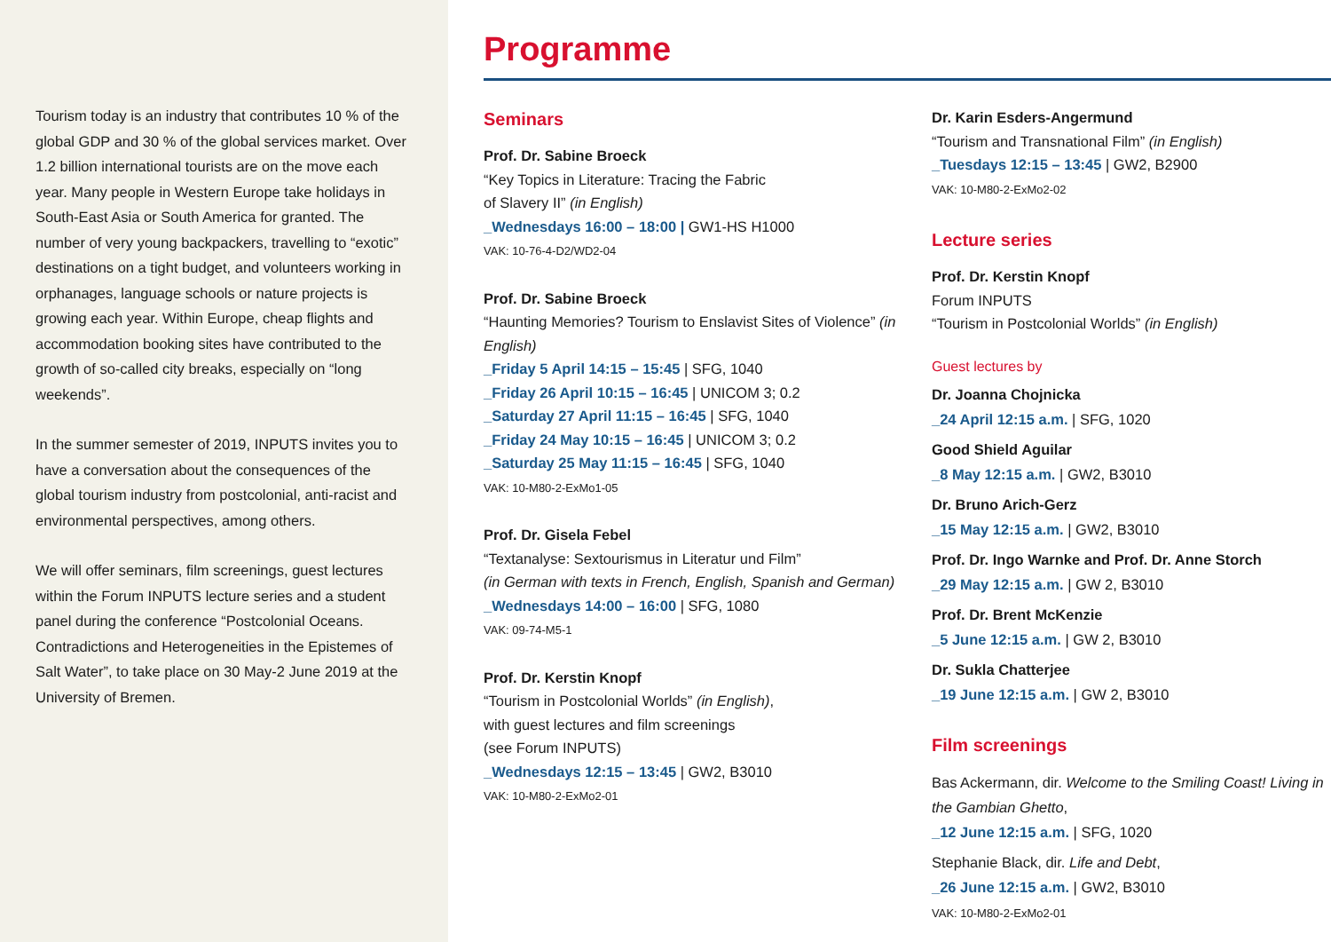Tourism today is an industry that contributes 10 % of the global GDP and 30 % of the global services market. Over 1.2 billion international tourists are on the move each year. Many people in Western Europe take holidays in South-East Asia or South America for granted. The number of very young backpackers, travelling to “exotic” destinations on a tight budget, and volunteers working in orphanages, language schools or nature projects is growing each year. Within Europe, cheap flights and accommodation booking sites have contributed to the growth of so-called city breaks, especially on “long weekends”.
In the summer semester of 2019, INPUTS invites you to have a conversation about the consequences of the global tourism industry from postcolonial, anti-racist and environmental perspectives, among others.
We will offer seminars, film screenings, guest lectures within the Forum INPUTS lecture series and a student panel during the conference “Postcolonial Oceans. Contradictions and Heterogeneities in the Epistemes of Salt Water”, to take place on 30 May-2 June 2019 at the University of Bremen.
Programme
Seminars
Prof. Dr. Sabine Broeck
“Key Topics in Literature: Tracing the Fabric
of Slavery II” (in English)
_Wednesdays 16:00 – 18:00 | GW1-HS H1000
VAK: 10-76-4-D2/WD2-04
Prof. Dr. Sabine Broeck
“Haunting Memories? Tourism to Enslavist Sites of Violence” (in English)
_Friday 5 April 14:15 – 15:45 | SFG, 1040
_Friday 26 April 10:15 – 16:45 | UNICOM 3; 0.2
_Saturday 27 April 11:15 – 16:45 | SFG, 1040
_Friday 24 May 10:15 – 16:45 | UNICOM 3; 0.2
_Saturday 25 May 11:15 – 16:45 | SFG, 1040
VAK: 10-M80-2-ExMo1-05
Prof. Dr. Gisela Febel
“Textanalyse: Sextourismus in Literatur und Film”
(in German with texts in French, English, Spanish and German)
_Wednesdays 14:00 – 16:00 | SFG, 1080
VAK: 09-74-M5-1
Prof. Dr. Kerstin Knopf
“Tourism in Postcolonial Worlds” (in English),
with guest lectures and film screenings
(see Forum INPUTS)
_Wednesdays 12:15 – 13:45 | GW2, B3010
VAK: 10-M80-2-ExMo2-01
Dr. Karin Esders-Angermund
“Tourism and Transnational Film” (in English)
_Tuesdays 12:15 – 13:45 | GW2, B2900
VAK: 10-M80-2-ExMo2-02
Lecture series
Prof. Dr. Kerstin Knopf
Forum INPUTS
“Tourism in Postcolonial Worlds” (in English)
Guest lectures by
Dr. Joanna Chojnicka
_24 April 12:15 a.m. | SFG, 1020
Good Shield Aguilar
_8 May 12:15 a.m. | GW2, B3010
Dr. Bruno Arich-Gerz
_15 May 12:15 a.m. | GW2, B3010
Prof. Dr. Ingo Warnke and Prof. Dr. Anne Storch
_29 May 12:15 a.m. | GW 2, B3010
Prof. Dr. Brent McKenzie
_5 June 12:15 a.m. | GW 2, B3010
Dr. Sukla Chatterjee
_19 June 12:15 a.m. | GW 2, B3010
Film screenings
Bas Ackermann, dir. Welcome to the Smiling Coast! Living in the Gambian Ghetto,
_12 June 12:15 a.m. | SFG, 1020
Stephanie Black, dir. Life and Debt,
_26 June 12:15 a.m. | GW2, B3010
VAK: 10-M80-2-ExMo2-01